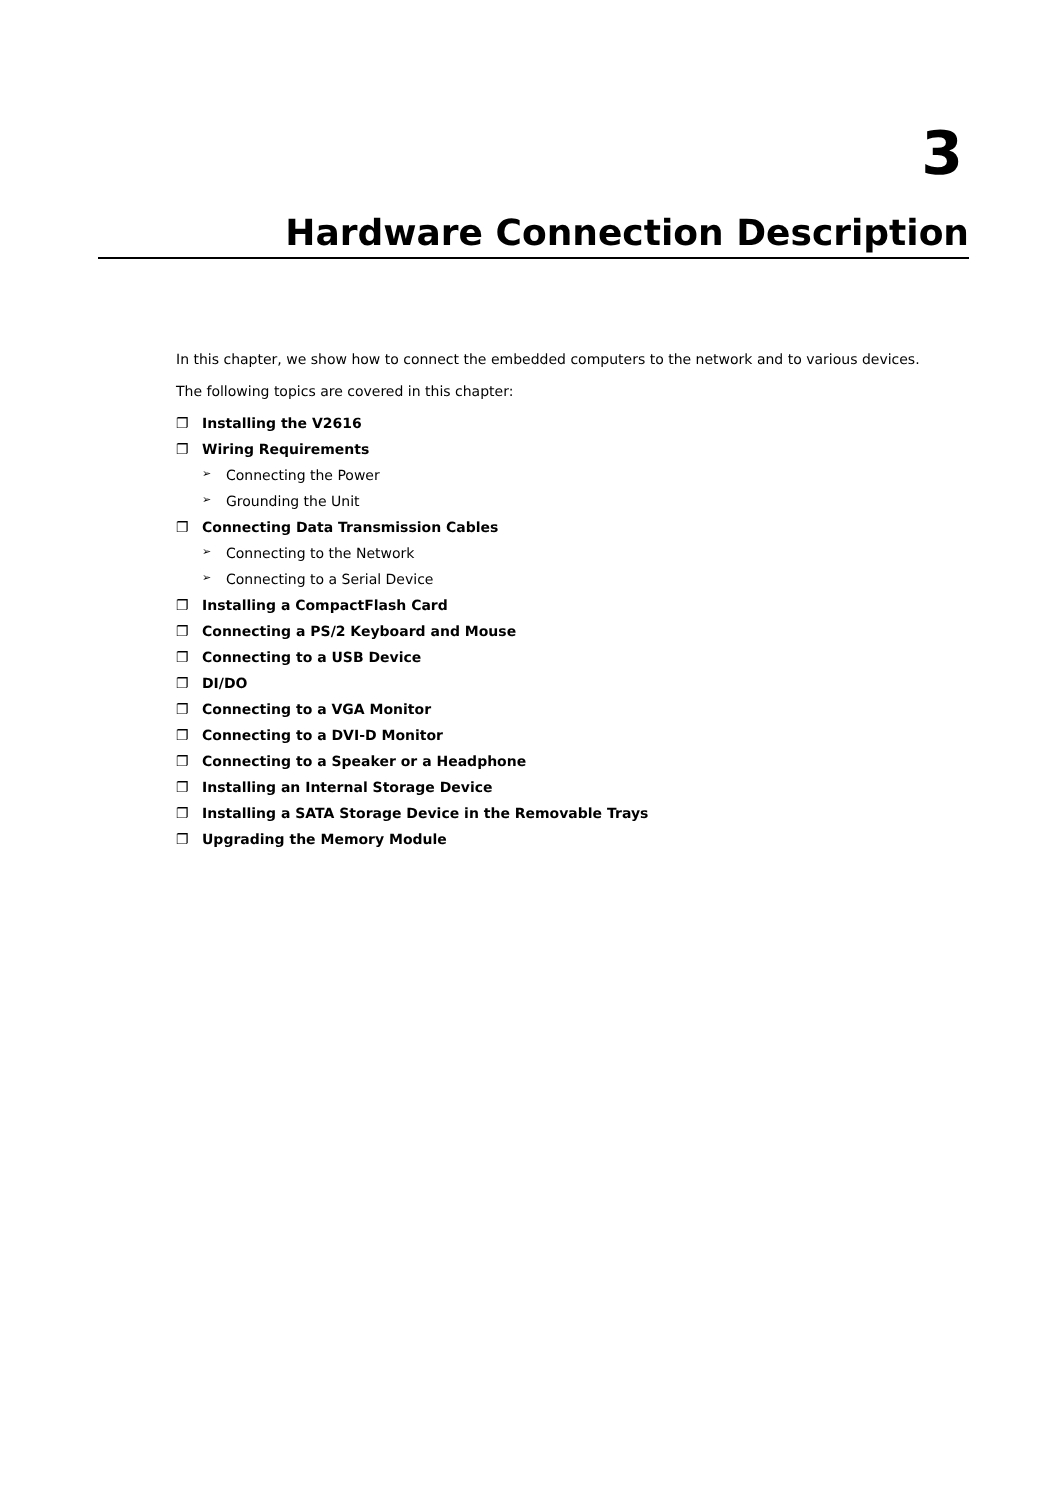3
Hardware Connection Description
In this chapter, we show how to connect the embedded computers to the network and to various devices.
The following topics are covered in this chapter:
❐ Installing the V2616
❐ Wiring Requirements
➢ Connecting the Power
➢ Grounding the Unit
❐ Connecting Data Transmission Cables
➢ Connecting to the Network
➢ Connecting to a Serial Device
❐ Installing a CompactFlash Card
❐ Connecting a PS/2 Keyboard and Mouse
❐ Connecting to a USB Device
❐ DI/DO
❐ Connecting to a VGA Monitor
❐ Connecting to a DVI-D Monitor
❐ Connecting to a Speaker or a Headphone
❐ Installing an Internal Storage Device
❐ Installing a SATA Storage Device in the Removable Trays
❐ Upgrading the Memory Module